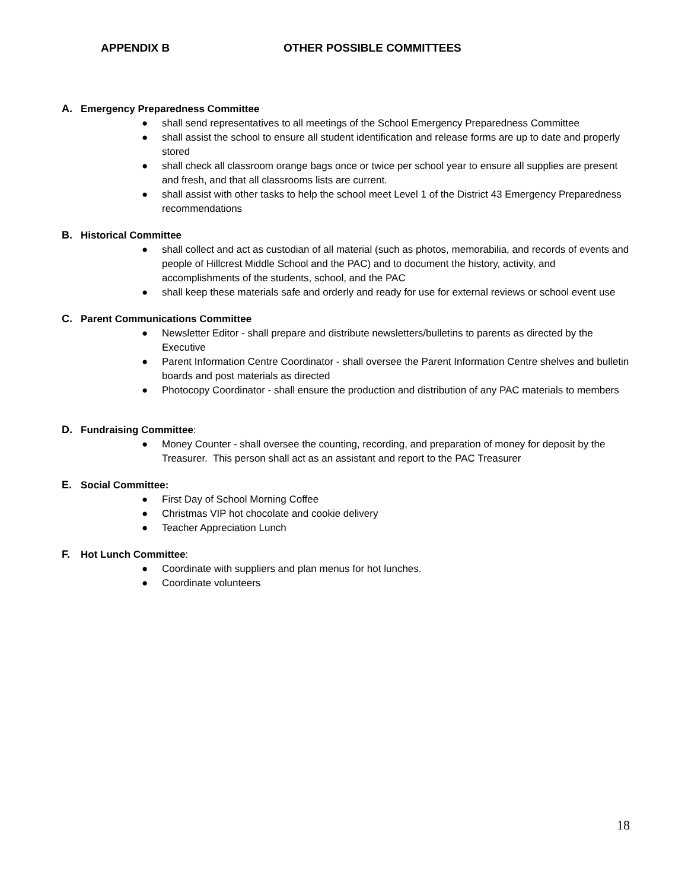APPENDIX B OTHER POSSIBLE COMMITTEES
A. Emergency Preparedness Committee
● shall send representatives to all meetings of the School Emergency Preparedness Committee
● shall assist the school to ensure all student identification and release forms are up to date and properly stored
● shall check all classroom orange bags once or twice per school year to ensure all supplies are present and fresh, and that all classrooms lists are current.
● shall assist with other tasks to help the school meet Level 1 of the District 43 Emergency Preparedness recommendations
B. Historical Committee
● shall collect and act as custodian of all material (such as photos, memorabilia, and records of events and people of Hillcrest Middle School and the PAC) and to document the history, activity, and accomplishments of the students, school, and the PAC
● shall keep these materials safe and orderly and ready for use for external reviews or school event use
C. Parent Communications Committee
● Newsletter Editor - shall prepare and distribute newsletters/bulletins to parents as directed by the Executive
● Parent Information Centre Coordinator - shall oversee the Parent Information Centre shelves and bulletin boards and post materials as directed
● Photocopy Coordinator - shall ensure the production and distribution of any PAC materials to members
D. Fundraising Committee:
● Money Counter - shall oversee the counting, recording, and preparation of money for deposit by the Treasurer. This person shall act as an assistant and report to the PAC Treasurer
E. Social Committee:
● First Day of School Morning Coffee
● Christmas VIP hot chocolate and cookie delivery
● Teacher Appreciation Lunch
F. Hot Lunch Committee:
● Coordinate with suppliers and plan menus for hot lunches.
● Coordinate volunteers
18